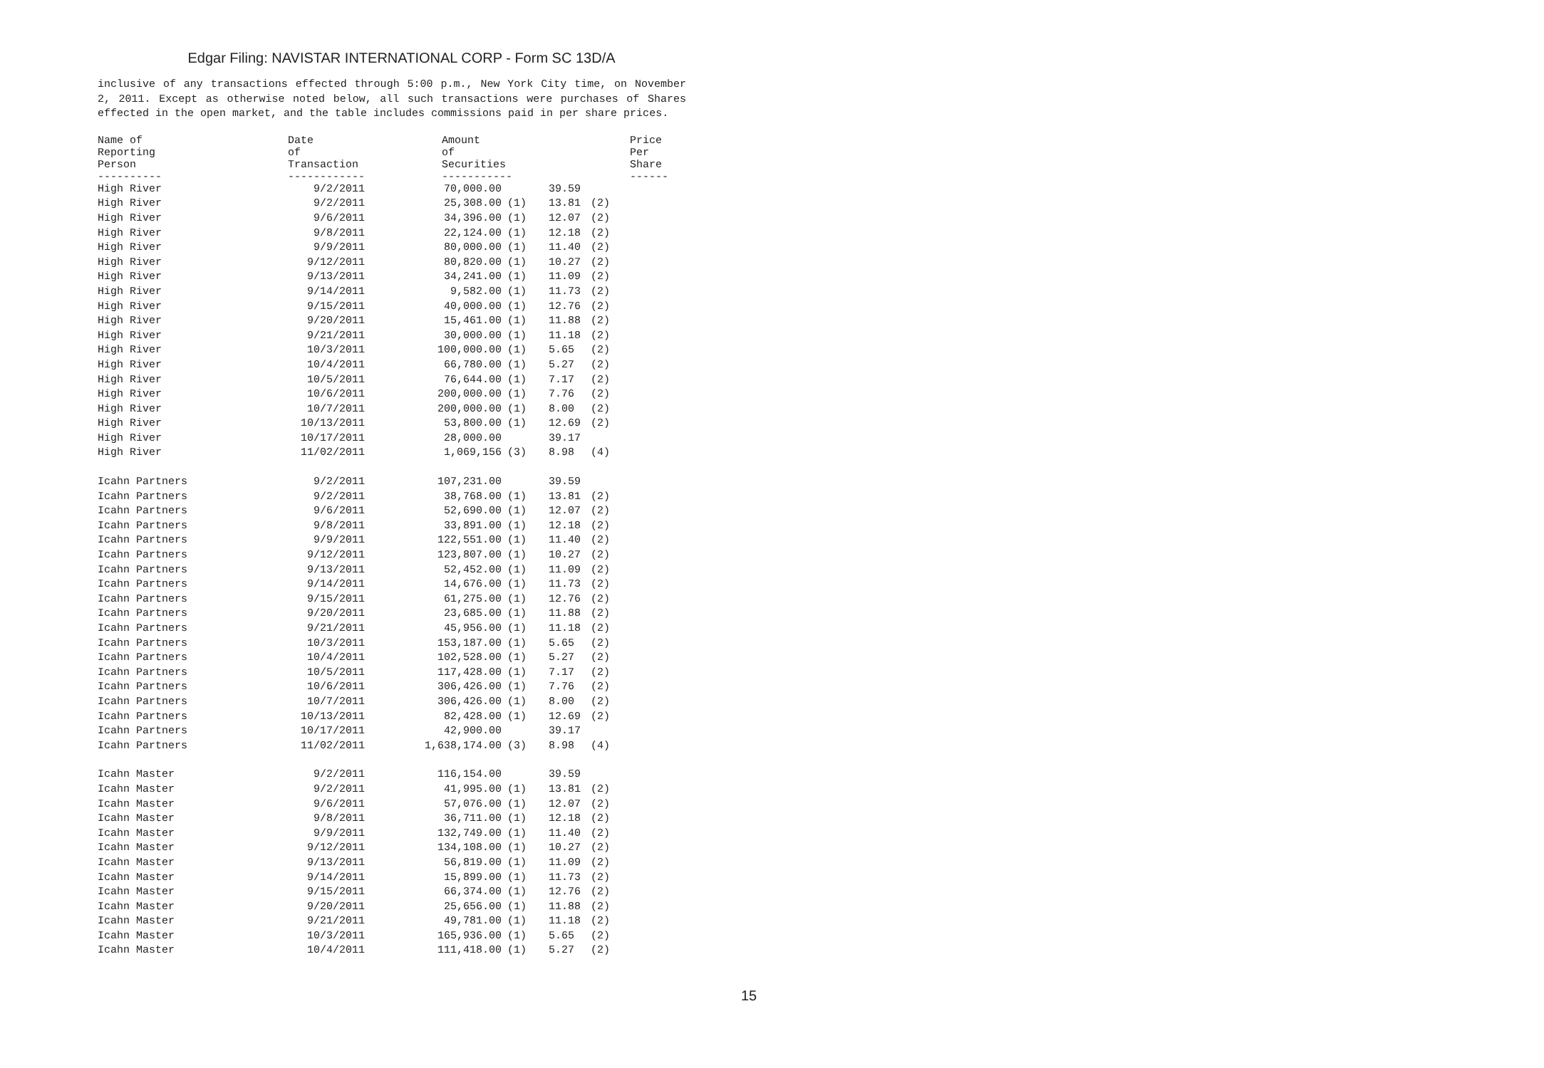Edgar Filing: NAVISTAR INTERNATIONAL CORP - Form SC 13D/A
inclusive of any transactions effected through 5:00 p.m., New York City time, on November 2, 2011. Except as otherwise noted below, all such transactions were purchases of Shares effected in the open market, and the table includes commissions paid in per share prices.
| Name of Reporting Person ---------- | Date of Transaction ------------ | Amount of Securities ----------- | Price Per Share ------ |
| --- | --- | --- | --- |
| High River | 9/2/2011 | 70,000.00 | 39.59 |
| High River | 9/2/2011 | 25,308.00 (1) | 13.81 (2) |
| High River | 9/6/2011 | 34,396.00 (1) | 12.07 (2) |
| High River | 9/8/2011 | 22,124.00 (1) | 12.18 (2) |
| High River | 9/9/2011 | 80,000.00 (1) | 11.40 (2) |
| High River | 9/12/2011 | 80,820.00 (1) | 10.27 (2) |
| High River | 9/13/2011 | 34,241.00 (1) | 11.09 (2) |
| High River | 9/14/2011 | 9,582.00 (1) | 11.73 (2) |
| High River | 9/15/2011 | 40,000.00 (1) | 12.76 (2) |
| High River | 9/20/2011 | 15,461.00 (1) | 11.88 (2) |
| High River | 9/21/2011 | 30,000.00 (1) | 11.18 (2) |
| High River | 10/3/2011 | 100,000.00 (1) | 5.65 (2) |
| High River | 10/4/2011 | 66,780.00 (1) | 5.27 (2) |
| High River | 10/5/2011 | 76,644.00 (1) | 7.17 (2) |
| High River | 10/6/2011 | 200,000.00 (1) | 7.76 (2) |
| High River | 10/7/2011 | 200,000.00 (1) | 8.00 (2) |
| High River | 10/13/2011 | 53,800.00 (1) | 12.69 (2) |
| High River | 10/17/2011 | 28,000.00 | 39.17 |
| High River | 11/02/2011 | 1,069,156 (3) | 8.98 (4) |
| Icahn Partners | 9/2/2011 | 107,231.00 | 39.59 |
| Icahn Partners | 9/2/2011 | 38,768.00 (1) | 13.81 (2) |
| Icahn Partners | 9/6/2011 | 52,690.00 (1) | 12.07 (2) |
| Icahn Partners | 9/8/2011 | 33,891.00 (1) | 12.18 (2) |
| Icahn Partners | 9/9/2011 | 122,551.00 (1) | 11.40 (2) |
| Icahn Partners | 9/12/2011 | 123,807.00 (1) | 10.27 (2) |
| Icahn Partners | 9/13/2011 | 52,452.00 (1) | 11.09 (2) |
| Icahn Partners | 9/14/2011 | 14,676.00 (1) | 11.73 (2) |
| Icahn Partners | 9/15/2011 | 61,275.00 (1) | 12.76 (2) |
| Icahn Partners | 9/20/2011 | 23,685.00 (1) | 11.88 (2) |
| Icahn Partners | 9/21/2011 | 45,956.00 (1) | 11.18 (2) |
| Icahn Partners | 10/3/2011 | 153,187.00 (1) | 5.65 (2) |
| Icahn Partners | 10/4/2011 | 102,528.00 (1) | 5.27 (2) |
| Icahn Partners | 10/5/2011 | 117,428.00 (1) | 7.17 (2) |
| Icahn Partners | 10/6/2011 | 306,426.00 (1) | 7.76 (2) |
| Icahn Partners | 10/7/2011 | 306,426.00 (1) | 8.00 (2) |
| Icahn Partners | 10/13/2011 | 82,428.00 (1) | 12.69 (2) |
| Icahn Partners | 10/17/2011 | 42,900.00 | 39.17 |
| Icahn Partners | 11/02/2011 | 1,638,174.00 (3) | 8.98 (4) |
| Icahn Master | 9/2/2011 | 116,154.00 | 39.59 |
| Icahn Master | 9/2/2011 | 41,995.00 (1) | 13.81 (2) |
| Icahn Master | 9/6/2011 | 57,076.00 (1) | 12.07 (2) |
| Icahn Master | 9/8/2011 | 36,711.00 (1) | 12.18 (2) |
| Icahn Master | 9/9/2011 | 132,749.00 (1) | 11.40 (2) |
| Icahn Master | 9/12/2011 | 134,108.00 (1) | 10.27 (2) |
| Icahn Master | 9/13/2011 | 56,819.00 (1) | 11.09 (2) |
| Icahn Master | 9/14/2011 | 15,899.00 (1) | 11.73 (2) |
| Icahn Master | 9/15/2011 | 66,374.00 (1) | 12.76 (2) |
| Icahn Master | 9/20/2011 | 25,656.00 (1) | 11.88 (2) |
| Icahn Master | 9/21/2011 | 49,781.00 (1) | 11.18 (2) |
| Icahn Master | 10/3/2011 | 165,936.00 (1) | 5.65 (2) |
| Icahn Master | 10/4/2011 | 111,418.00 (1) | 5.27 (2) |
15